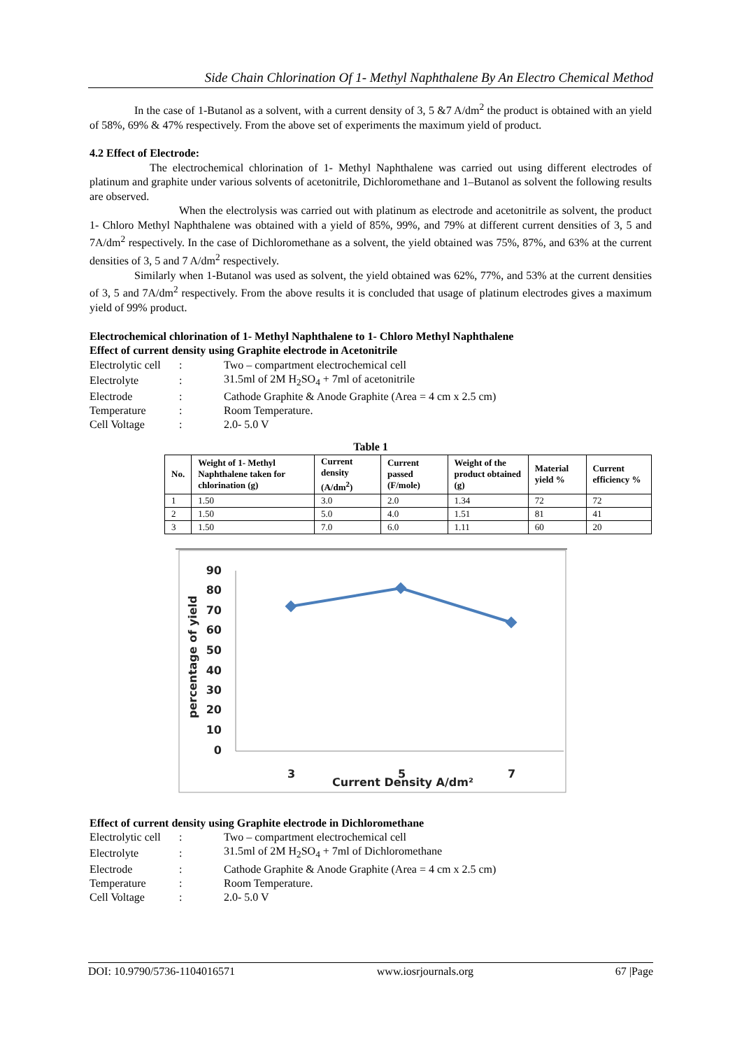Side Chain Chlorination Of 1- Methyl Naphthalene By An Electro Chemical Method
In the case of 1-Butanol as a solvent, with a current density of 3, 5 &7 A/dm<sup>2</sup> the product is obtained with an yield of 58%, 69% & 47% respectively. From the above set of experiments the maximum yield of product.
4.2 Effect of Electrode:
The electrochemical chlorination of 1- Methyl Naphthalene was carried out using different electrodes of platinum and graphite under various solvents of acetonitrile, Dichloromethane and 1–Butanol as solvent the following results are observed.
When the electrolysis was carried out with platinum as electrode and acetonitrile as solvent, the product 1- Chloro Methyl Naphthalene was obtained with a yield of 85%, 99%, and 79% at different current densities of 3, 5 and 7A/dm<sup>2</sup> respectively. In the case of Dichloromethane as a solvent, the yield obtained was 75%, 87%, and 63% at the current densities of 3, 5 and 7 A/dm<sup>2</sup> respectively.
Similarly when 1-Butanol was used as solvent, the yield obtained was 62%, 77%, and 53% at the current densities of 3, 5 and 7A/dm<sup>2</sup> respectively. From the above results it is concluded that usage of platinum electrodes gives a maximum yield of 99% product.
Electrochemical chlorination of 1- Methyl Naphthalene to 1- Chloro Methyl Naphthalene
Effect of current density using Graphite electrode in Acetonitrile
| Electrolytic cell | : | Two – compartment electrochemical cell |
| Electrolyte | : | 31.5ml of 2M H<sub>2</sub>SO<sub>4</sub> + 7ml of acetonitrile |
| Electrode | : | Cathode Graphite & Anode Graphite (Area = 4 cm x 2.5 cm) |
| Temperature | : | Room Temperature. |
| Cell Voltage | : | 2.0- 5.0 V |
Table 1
| No. | Weight of 1- Methyl Naphthalene taken for chlorination (g) | Current density (A/dm<sup>2</sup>) | Current passed (F/mole) | Weight of the product obtained (g) | Material yield % | Current efficiency % |
| --- | --- | --- | --- | --- | --- | --- |
| 1 | 1.50 | 3.0 | 2.0 | 1.34 | 72 | 72 |
| 2 | 1.50 | 5.0 | 4.0 | 1.51 | 81 | 41 |
| 3 | 1.50 | 7.0 | 6.0 | 1.11 | 60 | 20 |
90
80
70
60
50
40
30
20
10
0
3
5
7
Current Density A/dm²
percentage of yield
Effect of current density using Graphite electrode in Dichloromethane
| Electrolytic cell | : | Two – compartment electrochemical cell |
| Electrolyte | : | 31.5ml of 2M H<sub>2</sub>SO<sub>4</sub> + 7ml of Dichloromethane |
| Electrode | : | Cathode Graphite & Anode Graphite (Area = 4 cm x 2.5 cm) |
| Temperature | : | Room Temperature. |
| Cell Voltage | : | 2.0- 5.0 V |
DOI: 10.9790/5736-1104016571 www.iosrjournals.org 67 |Page